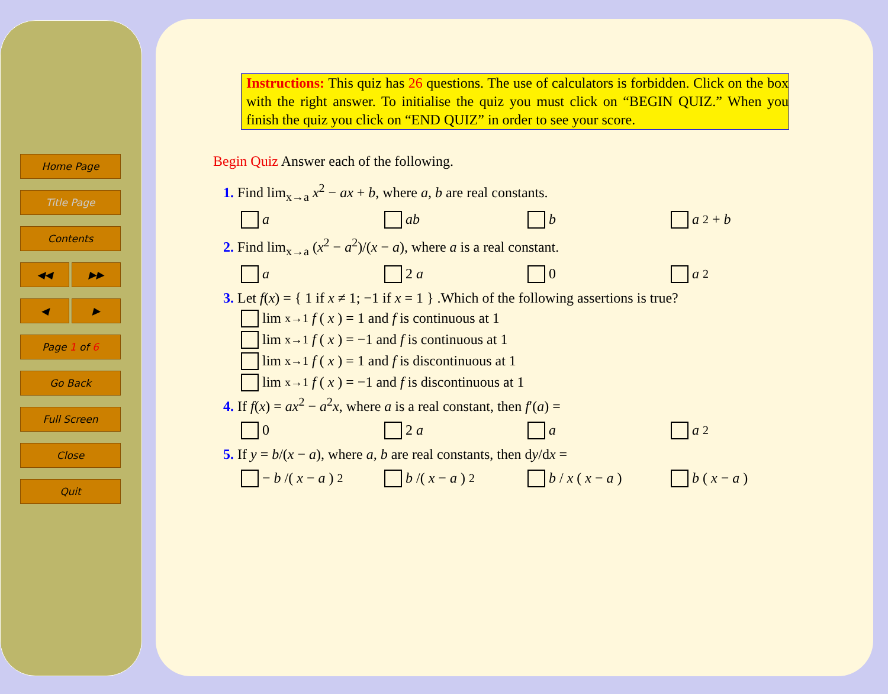Home Page
Title Page
Contents
◀◀ ▶▶
◀ ▶
Page 1 of 6
Go Back
Full Screen
Close
Quit
Instructions: This quiz has 26 questions. The use of calculators is forbidden. Click on the box with the right answer. To initialise the quiz you must click on “BEGIN QUIZ.” When you finish the quiz you click on “END QUIZ” in order to see your score.
Begin Quiz Answer each of the following.
1. Find lim<sub>x→a</sub> x<sup>2</sup> − ax + b, where a, b are real constants.
a ab b a<sup>2</sup> + b
2. Find lim<sub>x→a</sub> (x<sup>2</sup> − a<sup>2</sup>)/(x − a), where a is a real constant.
a 2 a 0 a<sup>2</sup>
3. Let f(x) = { 1 if x ≠ 1; −1 if x = 1 } .Which of the following assertions is true?
lim<sub>x→1</sub> f (x) = 1 and f is continuous at 1
lim<sub>x→1</sub> f (x) = −1 and f is continuous at 1
lim<sub>x→1</sub> f (x) = 1 and f is discontinuous at 1
lim<sub>x→1</sub> f (x) = −1 and f is discontinuous at 1
4. If f(x) = ax<sup>2</sup> − a<sup>2</sup>x, where a is a real constant, then f′(a) =
0 2 a a a<sup>2</sup>
5. If y = b/(x − a), where a, b are real constants, then dy/dx =
− b /(x − a)<sup>2</sup> b /(x − a)<sup>2</sup> b / x (x − a) b (x − a)